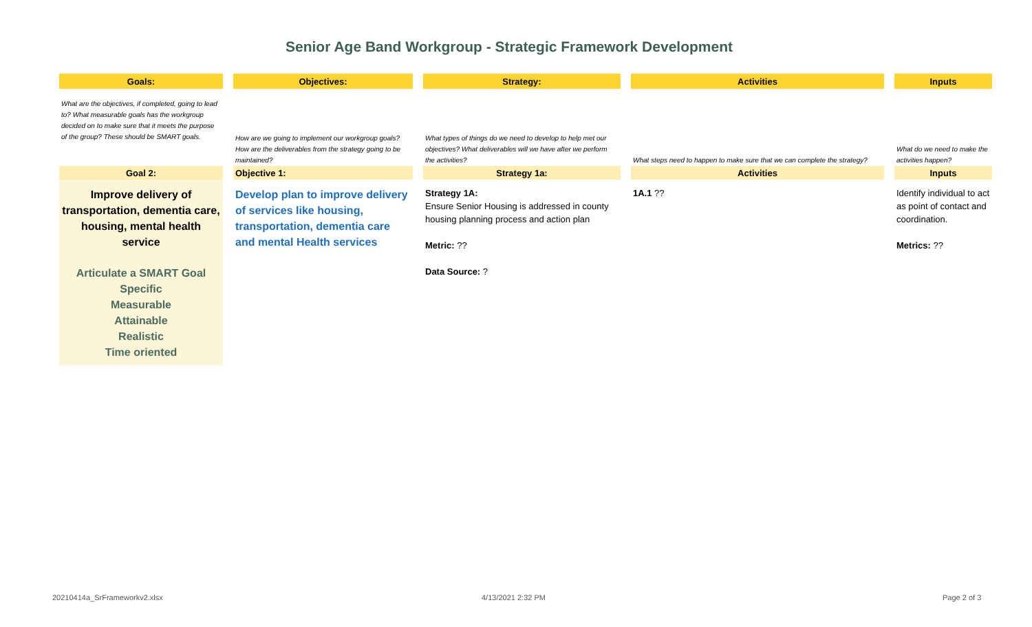Senior Age Band Workgroup - Strategic Framework Development
| Goals: | | Objectives: | | Strategy: | | Activities | | Inputs |
| --- | --- | --- | --- | --- | --- | --- | --- | --- |
| What are the objectives, if completed, going to lead to? What measurable goals has the workgroup decided on to make sure that it meets the purpose of the group? These should be SMART goals. | | How are we going to implement our workgroup goals? How are the deliverables from the strategy going to be maintained? | | What types of things do we need to develop to help met our objectives? What deliverables will we have after we perform the activities? | | What steps need to happen to make sure that we can complete the strategy? | | What do we need to make the activities happen? |
| Goal 2: | | Objective 1: | | Strategy 1a: | | Activities | | Inputs |
| Improve delivery of transportation, dementia care, housing, mental health service Articulate a SMART Goal Specific Measurable Attainable Realistic Time oriented | | Develop plan to improve delivery of services like housing, transportation, dementia care and mental Health services | | Strategy 1A: Ensure Senior Housing is addressed in county housing planning process and action plan Metric: ?? Data Source: ? | | 1A.1 ?? | | Identify individual to act as point of contact and coordination. Metrics: ?? |
20210414a_SrFrameworkv2.xlsx 4/13/2021 2:32 PM Page 2 of 3